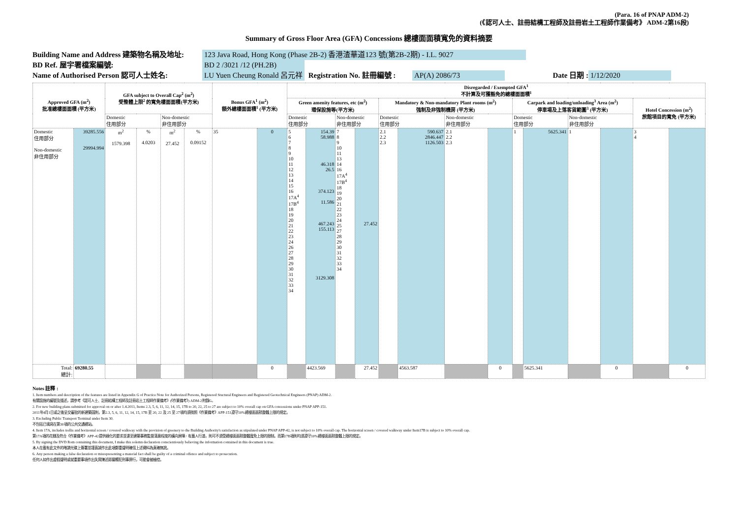(Para. 16 of PNAP ADM-2)
(《認可人士、註冊結構工程師及註冊岩土工程師作業備考》 ADM-2第16段)
Summary of Gross Floor Area (GFA) Concessions 總樓面面積寬免的資料摘要
Building Name and Address 建築物名稱及地址: 123 Java Road, Hong Kong (Phase 2B-2) 香港渣華道123 號(第2B-2期) - I.L. 9027
BD Ref. 屋宇署檔案編號: BD 2 /3021 /12 (PH.2B)
Name of Authorised Person 認可人士姓名: LU Yuen Cheung Ronald 呂元祥 Registration No. 註冊編號 : AP(A) 2086/73 Date 日期 : 1/12/2020
| Approved GFA (m<sup>2</sup>) 批准總樓面面積 (平方米) | | GFA subject to Overall Cap<sup>2</sup> (m<sup>2</sup>) 受整體上限<sup>2</sup> 的寬免樓面面積(平方米) | | | | Bonus GFA<sup>1</sup> (m<sup>2</sup>) 額外總樓面面積<sup>1</sup> (平方米) | | Disregarded / Exempted GFA<sup>1</sup> 不計算及可獲豁免的總樓面面積<sup>1</sup> | | | | | | | | | | | | | |
| --- | --- | --- | --- | --- | --- | --- | --- | --- | --- | --- | --- | --- | --- | --- | --- | --- | --- | --- | --- | --- | --- |
| | | | | | | | | Green amenity features, etc (m<sup>2</sup>) 環保設施等(平方米) | | | | Mandatory & Non-mandatory Plant rooms (m<sup>2</sup>) 強制及非強制機房 (平方米) | | | | Carpark and loading/unloading<sup>3</sup> Area (m<sup>2</sup>) 停車場及上落客貨範圍<sup>3</sup> (平方米) | | | | Hotel Concession (m<sup>2</sup>) 旅館項目的寬免 (平方米) | |
| | | Domestic 住用部分 | | Non-domestic 非住用部分 | | | | Domestic 住用部分 | | Non-domestic 非住用部分 | | Domestic 住用部分 | | Non-domestic 非住用部分 | | Domestic 住用部分 | | Non-domestic 非住用部分 | | | |
| Domestic 住用部分 Non-domestic 非住用部分 | 39285.556 29994.994 | m<sup>2</sup> 1579.398 | % 4.0203 | m<sup>2</sup> 27.452 | % 0.09152 | 35 | 0 | 5 6 7 8 9 10 11 12 13 14 15 16 17A<sup>4</sup> 17B<sup>4</sup> 18 19 20 21 22 23 24 26 27 28 29 30 31 32 33 34 | 154.39 58.988 46.318 26.5 374.123 11.586 467.243 155.113 3129.308 | 7 8 9 10 11 13 14 16 17A<sup>4</sup> 17B<sup>4</sup> 18 19 20 21 22 23 24 25 27 28 29 30 31 32 33 34 | 27.452 | 2.1 2.2 2.3 | 590.637 2846.447 1126.503 | 2.1 2.2 2.3 | | 1 | 5625.341 | 1 | | 3 4 | |
| Total: 總計: | 69280.55 | | | | | | 0 | | 4423.569 | | 27.452 | | 4563.587 | | 0 | | 5625.341 | | 0 | | 0 |
Notes 註釋 :
1. Item numbers and description of the features are listed in Appendix G of Practice Note for Authorized Persons, Registered Stuctural Engineers and Registered Geotechnical Engineers (PNAP) ADM-2.
有關設施的編號及描述，請參考《認可人士、註冊結構工程師及註冊岩土工程師作業備考》(《作業備考》) ADM-2附錄G。
2. For new building plans submitted for approval on or after 1.4.2011, Items 2.3, 5, 6, 11, 12, 14, 15, 17B to 20, 22, 25 to 27 are subject to 10% overall cap on GFA concessions under PNAP APP-151.
2011年4月1日或之後呈交審批的新建築圖則，第2.3, 5, 6, 11, 12, 14, 15, 17B 至 20, 22 及 25 至 27項均須按照《作業備考》APP-151遵守10%總樓面面積整體上限的規定。
3. Excluding Public Transport Terminal under Item 30.
不包括已填寫在第30項的公共交通總站。
4. Item 17A, includes trellis and horizontal screen / covered walkway with the provision of greenery to the Building Authority's satisfaction as stipulated under PNAP APP-42, is not subject to 10% overall cap. The horizontal screen / covered walkway under Item17B is subject to 10% overall cap.
第17A項的花棚及符合《作業備考》APP-42提供綠化的要求並達至建築事務監督滿意程度的橫向屏障 / 有蓋人行道，則可不須受總樓面面積整體寬免上限的限制。而第17B項則均須遵守10%總樓面面積整體上限的規定。
5. By signing the DVD Rom containing this document, I make this solemn declaration conscientiously believing the information contained in this document is true.
本人在載有此文件的唯讀光碟上簽署並謹衷誠作出此項鄭重聲明確信上述資料為真確無訛。
6. Any person making a false declaration or misrepresenting a material fact shall be guilty of a criminal offence and subject to prosecution.
任何人如作出虛假聲明或就重要事項作出失實陳述即屬觸犯刑事罪行，可能會被檢控。